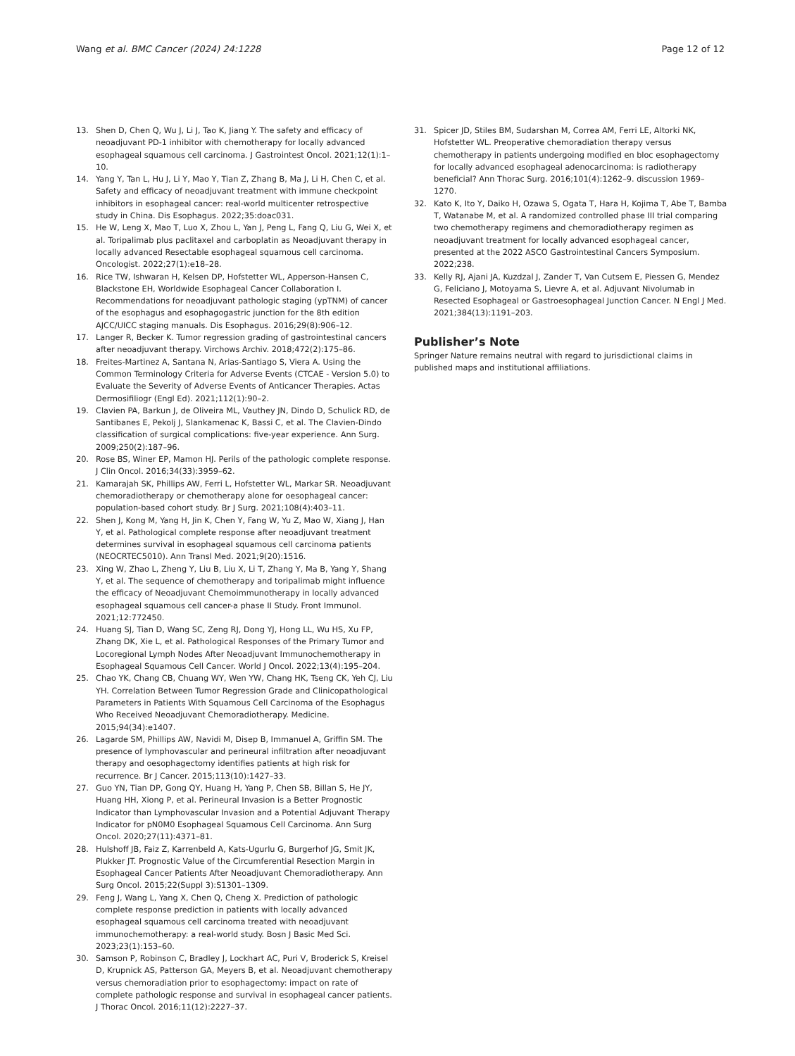Wang et al. BMC Cancer (2024) 24:1228
Page 12 of 12
13. Shen D, Chen Q, Wu J, Li J, Tao K, Jiang Y. The safety and efficacy of neoadjuvant PD-1 inhibitor with chemotherapy for locally advanced esophageal squamous cell carcinoma. J Gastrointest Oncol. 2021;12(1):1–10.
14. Yang Y, Tan L, Hu J, Li Y, Mao Y, Tian Z, Zhang B, Ma J, Li H, Chen C, et al. Safety and efficacy of neoadjuvant treatment with immune checkpoint inhibitors in esophageal cancer: real-world multicenter retrospective study in China. Dis Esophagus. 2022;35:doac031.
15. He W, Leng X, Mao T, Luo X, Zhou L, Yan J, Peng L, Fang Q, Liu G, Wei X, et al. Toripalimab plus paclitaxel and carboplatin as Neoadjuvant therapy in locally advanced Resectable esophageal squamous cell carcinoma. Oncologist. 2022;27(1):e18–28.
16. Rice TW, Ishwaran H, Kelsen DP, Hofstetter WL, Apperson-Hansen C, Blackstone EH, Worldwide Esophageal Cancer Collaboration I. Recommendations for neoadjuvant pathologic staging (ypTNM) of cancer of the esophagus and esophagogastric junction for the 8th edition AJCC/UICC staging manuals. Dis Esophagus. 2016;29(8):906–12.
17. Langer R, Becker K. Tumor regression grading of gastrointestinal cancers after neoadjuvant therapy. Virchows Archiv. 2018;472(2):175–86.
18. Freites-Martinez A, Santana N, Arias-Santiago S, Viera A. Using the Common Terminology Criteria for Adverse Events (CTCAE - Version 5.0) to Evaluate the Severity of Adverse Events of Anticancer Therapies. Actas Dermosifiliogr (Engl Ed). 2021;112(1):90–2.
19. Clavien PA, Barkun J, de Oliveira ML, Vauthey JN, Dindo D, Schulick RD, de Santibanes E, Pekolj J, Slankamenac K, Bassi C, et al. The Clavien-Dindo classification of surgical complications: five-year experience. Ann Surg. 2009;250(2):187–96.
20. Rose BS, Winer EP, Mamon HJ. Perils of the pathologic complete response. J Clin Oncol. 2016;34(33):3959–62.
21. Kamarajah SK, Phillips AW, Ferri L, Hofstetter WL, Markar SR. Neoadjuvant chemoradiotherapy or chemotherapy alone for oesophageal cancer: population-based cohort study. Br J Surg. 2021;108(4):403–11.
22. Shen J, Kong M, Yang H, Jin K, Chen Y, Fang W, Yu Z, Mao W, Xiang J, Han Y, et al. Pathological complete response after neoadjuvant treatment determines survival in esophageal squamous cell carcinoma patients (NEOCRTEC5010). Ann Transl Med. 2021;9(20):1516.
23. Xing W, Zhao L, Zheng Y, Liu B, Liu X, Li T, Zhang Y, Ma B, Yang Y, Shang Y, et al. The sequence of chemotherapy and toripalimab might influence the efficacy of Neoadjuvant Chemoimmunotherapy in locally advanced esophageal squamous cell cancer-a phase II Study. Front Immunol. 2021;12:772450.
24. Huang SJ, Tian D, Wang SC, Zeng RJ, Dong YJ, Hong LL, Wu HS, Xu FP, Zhang DK, Xie L, et al. Pathological Responses of the Primary Tumor and Locoregional Lymph Nodes After Neoadjuvant Immunochemotherapy in Esophageal Squamous Cell Cancer. World J Oncol. 2022;13(4):195–204.
25. Chao YK, Chang CB, Chuang WY, Wen YW, Chang HK, Tseng CK, Yeh CJ, Liu YH. Correlation Between Tumor Regression Grade and Clinicopathological Parameters in Patients With Squamous Cell Carcinoma of the Esophagus Who Received Neoadjuvant Chemoradiotherapy. Medicine. 2015;94(34):e1407.
26. Lagarde SM, Phillips AW, Navidi M, Disep B, Immanuel A, Griffin SM. The presence of lymphovascular and perineural infiltration after neoadjuvant therapy and oesophagectomy identifies patients at high risk for recurrence. Br J Cancer. 2015;113(10):1427–33.
27. Guo YN, Tian DP, Gong QY, Huang H, Yang P, Chen SB, Billan S, He JY, Huang HH, Xiong P, et al. Perineural Invasion is a Better Prognostic Indicator than Lymphovascular Invasion and a Potential Adjuvant Therapy Indicator for pN0M0 Esophageal Squamous Cell Carcinoma. Ann Surg Oncol. 2020;27(11):4371–81.
28. Hulshoff JB, Faiz Z, Karrenbeld A, Kats-Ugurlu G, Burgerhof JG, Smit JK, Plukker JT. Prognostic Value of the Circumferential Resection Margin in Esophageal Cancer Patients After Neoadjuvant Chemoradiotherapy. Ann Surg Oncol. 2015;22(Suppl 3):S1301–1309.
29. Feng J, Wang L, Yang X, Chen Q, Cheng X. Prediction of pathologic complete response prediction in patients with locally advanced esophageal squamous cell carcinoma treated with neoadjuvant immunochemotherapy: a real-world study. Bosn J Basic Med Sci. 2023;23(1):153–60.
30. Samson P, Robinson C, Bradley J, Lockhart AC, Puri V, Broderick S, Kreisel D, Krupnick AS, Patterson GA, Meyers B, et al. Neoadjuvant chemotherapy versus chemoradiation prior to esophagectomy: impact on rate of complete pathologic response and survival in esophageal cancer patients. J Thorac Oncol. 2016;11(12):2227–37.
31. Spicer JD, Stiles BM, Sudarshan M, Correa AM, Ferri LE, Altorki NK, Hofstetter WL. Preoperative chemoradiation therapy versus chemotherapy in patients undergoing modified en bloc esophagectomy for locally advanced esophageal adenocarcinoma: is radiotherapy beneficial? Ann Thorac Surg. 2016;101(4):1262–9. discussion 1969–1270.
32. Kato K, Ito Y, Daiko H, Ozawa S, Ogata T, Hara H, Kojima T, Abe T, Bamba T, Watanabe M, et al. A randomized controlled phase III trial comparing two chemotherapy regimens and chemoradiotherapy regimen as neoadjuvant treatment for locally advanced esophageal cancer, presented at the 2022 ASCO Gastrointestinal Cancers Symposium. 2022;238.
33. Kelly RJ, Ajani JA, Kuzdzal J, Zander T, Van Cutsem E, Piessen G, Mendez G, Feliciano J, Motoyama S, Lievre A, et al. Adjuvant Nivolumab in Resected Esophageal or Gastroesophageal Junction Cancer. N Engl J Med. 2021;384(13):1191–203.
Publisher’s Note
Springer Nature remains neutral with regard to jurisdictional claims in published maps and institutional affiliations.